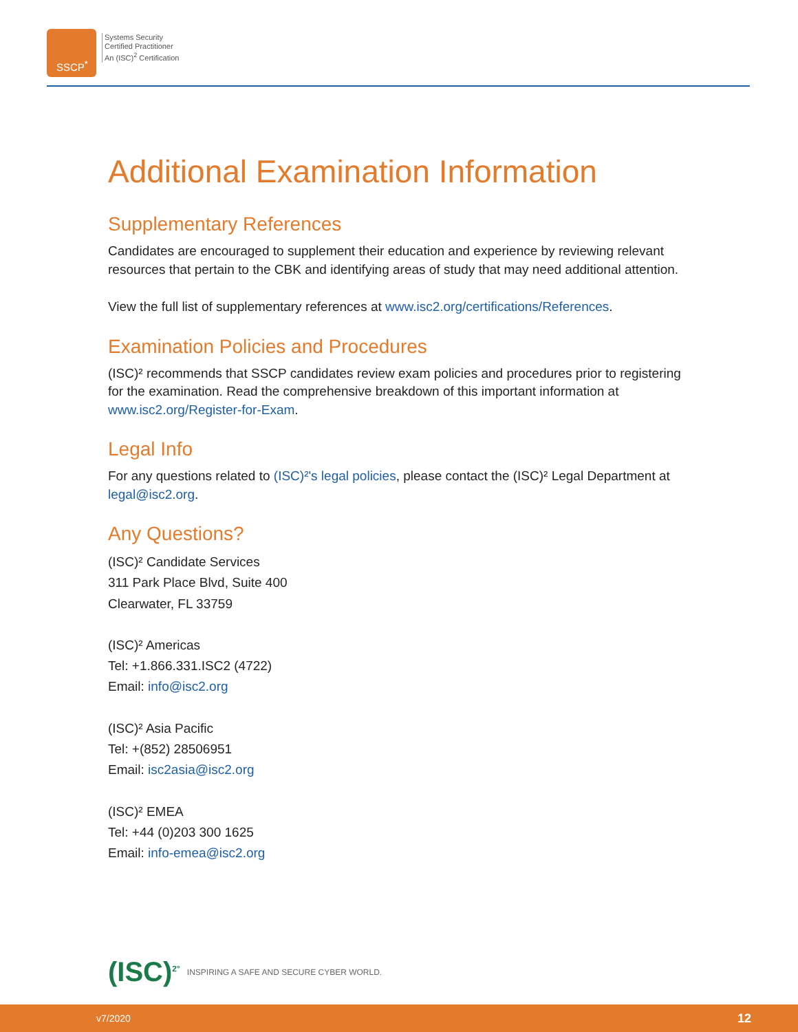SSCP<sup>*</sup>
Systems Security
Certified Practitioner
An (ISC)<sup>2</sup> Certification
Additional Examination Information
Supplementary References
Candidates are encouraged to supplement their education and experience by reviewing relevant resources that pertain to the CBK and identifying areas of study that may need additional attention.
View the full list of supplementary references at www.isc2.org/certifications/References.
Examination Policies and Procedures
(ISC)² recommends that SSCP candidates review exam policies and procedures prior to registering for the examination. Read the comprehensive breakdown of this important information at www.isc2.org/Register-for-Exam.
Legal Info
For any questions related to (ISC)²'s legal policies, please contact the (ISC)² Legal Department at legal@isc2.org.
Any Questions?
(ISC)² Candidate Services
311 Park Place Blvd, Suite 400
Clearwater, FL 33759
(ISC)² Americas
Tel: +1.866.331.ISC2 (4722)
Email: info@isc2.org
(ISC)² Asia Pacific
Tel: +(852) 28506951
Email: isc2asia@isc2.org
(ISC)² EMEA
Tel: +44 (0)203 300 1625
Email: info-emea@isc2.org
(ISC)<sup>2°</sup> INSPIRING A SAFE AND SECURE CYBER WORLD.
v7/2020 12